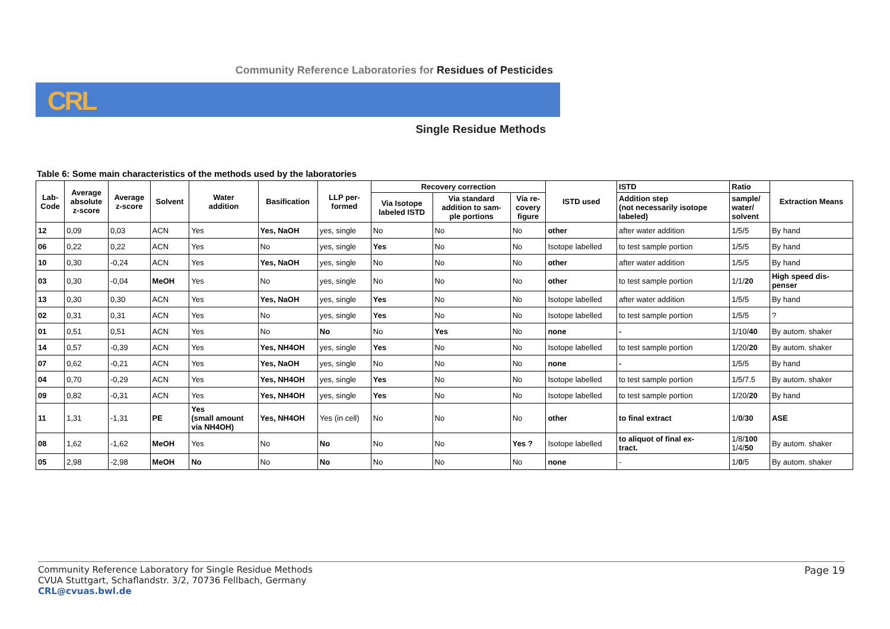Community Reference Laboratories for Residues of Pesticides
CRL
Single Residue Methods
Table 6: Some main characteristics of the methods used by the laboratories
| Lab- Code | Average absolute z-score | Average z-score | Solvent | Water addition | Basification | LLP per- formed | Recovery correction | | | ISTD used | ISTD | Ratio | Extraction Means |
| --- | --- | --- | --- | --- | --- | --- | --- | --- | --- | --- | --- | --- | --- |
| | | | | | | | Via Isotope labeled ISTD | Via standard addition to sam- ple portions | Via re- covery figure | | Addition step (not necessarily isotope labeled) | sample/ water/ solvent | |
| 12 | 0,09 | 0,03 | ACN | Yes | Yes, NaOH | yes, single | No | No | No | other | after water addition | 1/5/5 | By hand |
| 06 | 0,22 | 0,22 | ACN | Yes | No | yes, single | Yes | No | No | Isotope labelled | to test sample portion | 1/5/5 | By hand |
| 10 | 0,30 | -0,24 | ACN | Yes | Yes, NaOH | yes, single | No | No | No | other | after water addition | 1/5/5 | By hand |
| 03 | 0,30 | -0,04 | MeOH | Yes | No | yes, single | No | No | No | other | to test sample portion | 1/1/ 20 | High speed dis- penser |
| 13 | 0,30 | 0,30 | ACN | Yes | Yes, NaOH | yes, single | Yes | No | No | Isotope labelled | after water addition | 1/5/5 | By hand |
| 02 | 0,31 | 0,31 | ACN | Yes | No | yes, single | Yes | No | No | Isotope labelled | to test sample portion | 1/5/5 | ? |
| 01 | 0,51 | 0,51 | ACN | Yes | No | No | No | Yes | No | none | - | 1/10/ 40 | By autom. shaker |
| 14 | 0,57 | -0,39 | ACN | Yes | Yes, NH4OH | yes, single | Yes | No | No | Isotope labelled | to test sample portion | 1/20/ 20 | By autom. shaker |
| 07 | 0,62 | -0,21 | ACN | Yes | Yes, NaOH | yes, single | No | No | No | none | - | 1/5/5 | By hand |
| 04 | 0,70 | -0,29 | ACN | Yes | Yes, NH4OH | yes, single | Yes | No | No | Isotope labelled | to test sample portion | 1/5/7.5 | By autom. shaker |
| 09 | 0,82 | -0,31 | ACN | Yes | Yes, NH4OH | yes, single | Yes | No | No | Isotope labelled | to test sample portion | 1/20/ 20 | By hand |
| 11 | 1,31 | -1,31 | PE | Yes (small amount via NH4OH) | Yes, NH4OH | Yes (in cell) | No | No | No | other | to final extract | 1/ 0 / 30 | ASE |
| 08 | 1,62 | -1,62 | MeOH | Yes | No | No | No | No | Yes ? | Isotope labelled | to aliquot of final ex- tract. | 1/8/ 100 1/4/ 50 | By autom. shaker |
| 05 | 2,98 | -2,98 | MeOH | No | No | No | No | No | No | none | - | 1/ 0 /5 | By autom. shaker |
Page 19 Community Reference Laboratory for Single Residue Methods
CVUA Stuttgart, Schaflandstr. 3/2, 70736 Fellbach, Germany
CRL@cvuas.bwl.de